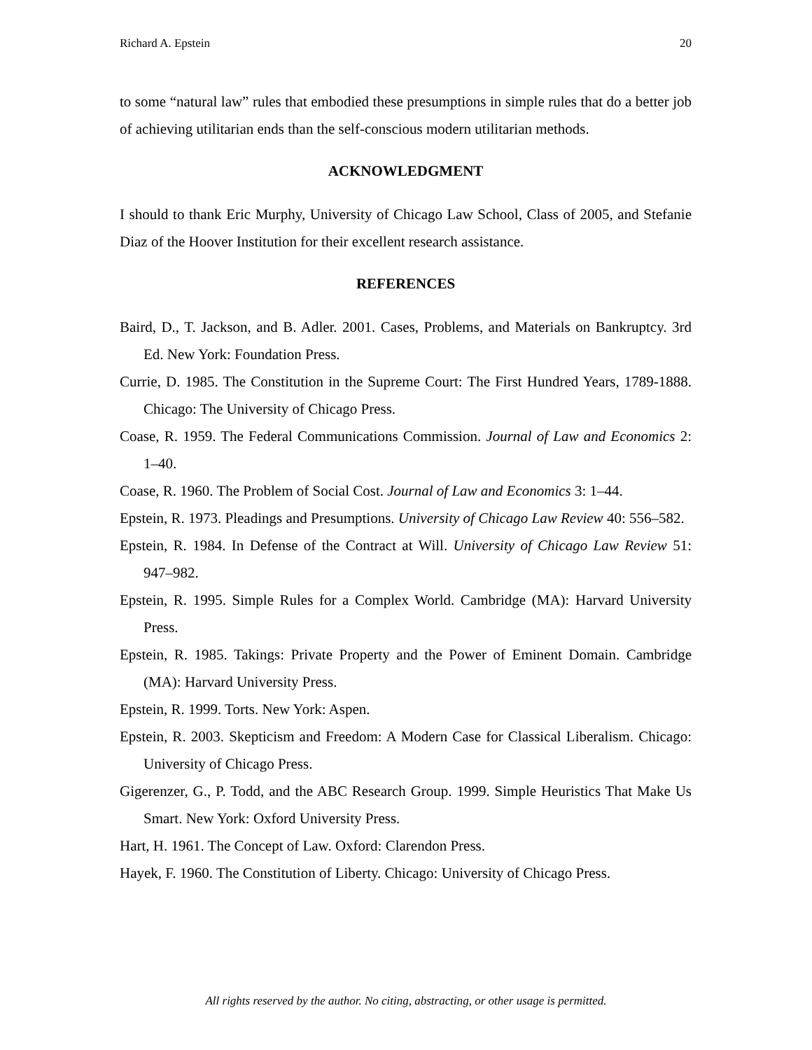Richard A. Epstein 20
to some “natural law” rules that embodied these presumptions in simple rules that do a better job of achieving utilitarian ends than the self-conscious modern utilitarian methods.
ACKNOWLEDGMENT
I should to thank Eric Murphy, University of Chicago Law School, Class of 2005, and Stefanie Diaz of the Hoover Institution for their excellent research assistance.
REFERENCES
Baird, D., T. Jackson, and B. Adler. 2001. Cases, Problems, and Materials on Bankruptcy. 3rd Ed. New York: Foundation Press.
Currie, D. 1985. The Constitution in the Supreme Court: The First Hundred Years, 1789-1888. Chicago: The University of Chicago Press.
Coase, R. 1959. The Federal Communications Commission. Journal of Law and Economics 2: 1–40.
Coase, R. 1960. The Problem of Social Cost. Journal of Law and Economics 3: 1–44.
Epstein, R. 1973. Pleadings and Presumptions. University of Chicago Law Review 40: 556–582.
Epstein, R. 1984. In Defense of the Contract at Will. University of Chicago Law Review 51: 947–982.
Epstein, R. 1995. Simple Rules for a Complex World. Cambridge (MA): Harvard University Press.
Epstein, R. 1985. Takings: Private Property and the Power of Eminent Domain. Cambridge (MA): Harvard University Press.
Epstein, R. 1999. Torts. New York: Aspen.
Epstein, R. 2003. Skepticism and Freedom: A Modern Case for Classical Liberalism. Chicago: University of Chicago Press.
Gigerenzer, G., P. Todd, and the ABC Research Group. 1999. Simple Heuristics That Make Us Smart. New York: Oxford University Press.
Hart, H. 1961. The Concept of Law. Oxford: Clarendon Press.
Hayek, F. 1960. The Constitution of Liberty. Chicago: University of Chicago Press.
All rights reserved by the author. No citing, abstracting, or other usage is permitted.